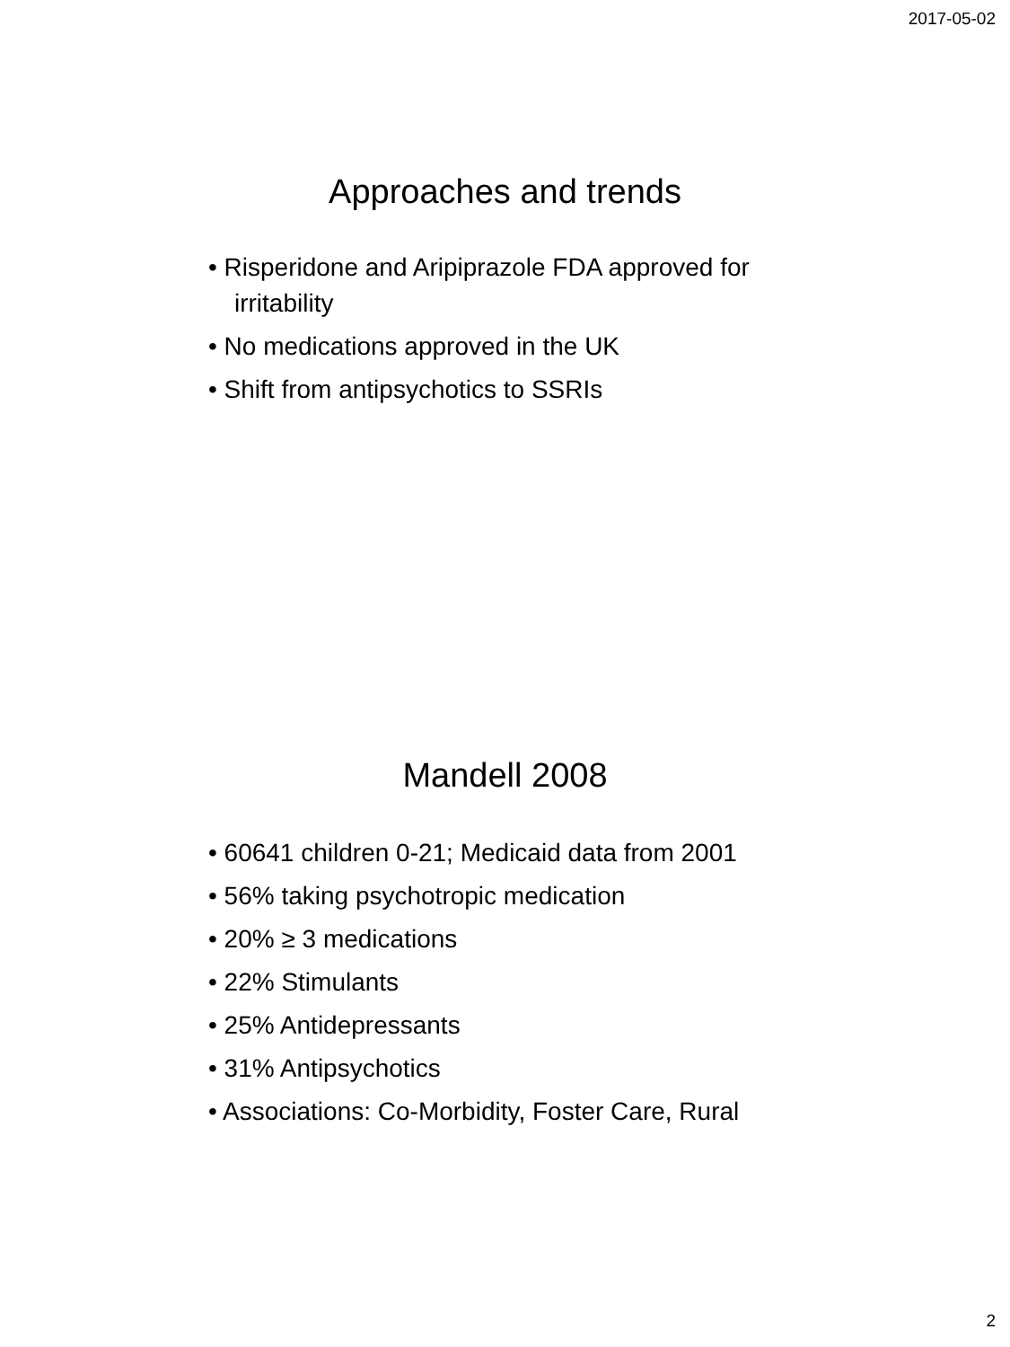2017-05-02
Approaches and trends
• Risperidone and Aripiprazole FDA approved for irritability
• No medications approved in the UK
• Shift from antipsychotics to SSRIs
Mandell 2008
• 60641 children 0-21; Medicaid data from 2001
• 56% taking psychotropic medication
• 20% ≥ 3 medications
• 22% Stimulants
• 25% Antidepressants
• 31% Antipsychotics
• Associations: Co-Morbidity, Foster Care, Rural
2